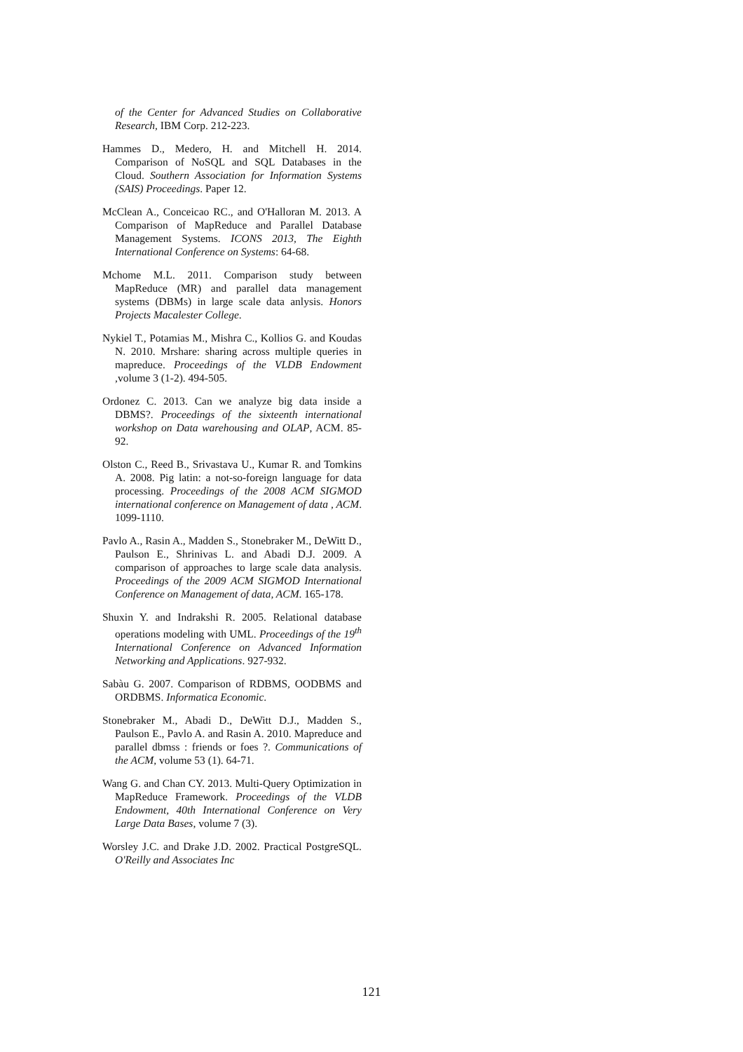of the Center for Advanced Studies on Collaborative Research, IBM Corp. 212-223.
Hammes D., Medero, H. and Mitchell H. 2014. Comparison of NoSQL and SQL Databases in the Cloud. Southern Association for Information Systems (SAIS) Proceedings. Paper 12.
McClean A., Conceicao RC., and O'Halloran M. 2013. A Comparison of MapReduce and Parallel Database Management Systems. ICONS 2013, The Eighth International Conference on Systems: 64-68.
Mchome M.L. 2011. Comparison study between MapReduce (MR) and parallel data management systems (DBMs) in large scale data anlysis. Honors Projects Macalester College.
Nykiel T., Potamias M., Mishra C., Kollios G. and Koudas N. 2010. Mrshare: sharing across multiple queries in mapreduce. Proceedings of the VLDB Endowment ,volume 3 (1-2). 494-505.
Ordonez C. 2013. Can we analyze big data inside a DBMS?. Proceedings of the sixteenth international workshop on Data warehousing and OLAP, ACM. 85-92.
Olston C., Reed B., Srivastava U., Kumar R. and Tomkins A. 2008. Pig latin: a not-so-foreign language for data processing. Proceedings of the 2008 ACM SIGMOD international conference on Management of data , ACM. 1099-1110.
Pavlo A., Rasin A., Madden S., Stonebraker M., DeWitt D., Paulson E., Shrinivas L. and Abadi D.J. 2009. A comparison of approaches to large scale data analysis. Proceedings of the 2009 ACM SIGMOD International Conference on Management of data, ACM. 165-178.
Shuxin Y. and Indrakshi R. 2005. Relational database operations modeling with UML. Proceedings of the 19<sup>th</sup> International Conference on Advanced Information Networking and Applications. 927-932.
Sabàu G. 2007. Comparison of RDBMS, OODBMS and ORDBMS. Informatica Economic.
Stonebraker M., Abadi D., DeWitt D.J., Madden S., Paulson E., Pavlo A. and Rasin A. 2010. Mapreduce and parallel dbmss : friends or foes ?. Communications of the ACM, volume 53 (1). 64-71.
Wang G. and Chan CY. 2013. Multi-Query Optimization in MapReduce Framework. Proceedings of the VLDB Endowment, 40th International Conference on Very Large Data Bases, volume 7 (3).
Worsley J.C. and Drake J.D. 2002. Practical PostgreSQL. O'Reilly and Associates Inc
121